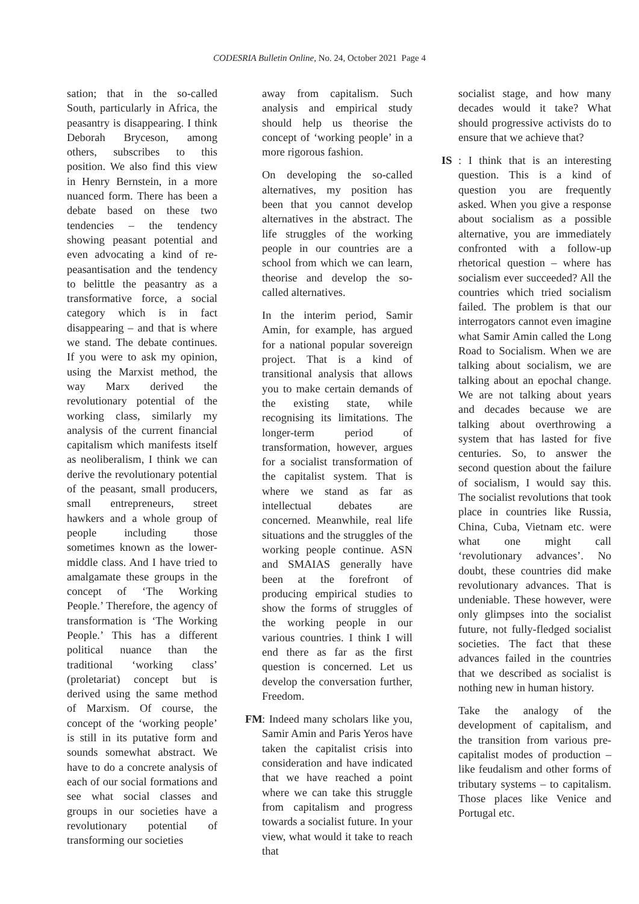CODESRIA Bulletin Online, No. 24, October 2021 Page 4
sation; that in the so-called South, particularly in Africa, the peasantry is disappearing. I think Deborah Bryceson, among others, subscribes to this position. We also find this view in Henry Bernstein, in a more nuanced form. There has been a debate based on these two tendencies – the tendency showing peasant potential and even advocating a kind of re-peasantisation and the tendency to belittle the peasantry as a transformative force, a social category which is in fact disappearing – and that is where we stand. The debate continues. If you were to ask my opinion, using the Marxist method, the way Marx derived the revolutionary potential of the working class, similarly my analysis of the current financial capitalism which manifests itself as neoliberalism, I think we can derive the revolutionary potential of the peasant, small producers, small entrepreneurs, street hawkers and a whole group of people including those sometimes known as the lower-middle class. And I have tried to amalgamate these groups in the concept of ‘The Working People.’ Therefore, the agency of transformation is ‘The Working People.’ This has a different political nuance than the traditional ‘working class’ (proletariat) concept but is derived using the same method of Marxism. Of course, the concept of the ‘working people’ is still in its putative form and sounds somewhat abstract. We have to do a concrete analysis of each of our social formations and see what social classes and groups in our societies have a revolutionary potential of transforming our societies
away from capitalism. Such analysis and empirical study should help us theorise the concept of ‘working people’ in a more rigorous fashion.
On developing the so-called alternatives, my position has been that you cannot develop alternatives in the abstract. The life struggles of the working people in our countries are a school from which we can learn, theorise and develop the so-called alternatives.
In the interim period, Samir Amin, for example, has argued for a national popular sovereign project. That is a kind of transitional analysis that allows you to make certain demands of the existing state, while recognising its limitations. The longer-term period of transformation, however, argues for a socialist transformation of the capitalist system. That is where we stand as far as intellectual debates are concerned. Meanwhile, real life situations and the struggles of the working people continue. ASN and SMAIAS generally have been at the forefront of producing empirical studies to show the forms of struggles of the working people in our various countries. I think I will end there as far as the first question is concerned. Let us develop the conversation further, Freedom.
FM : Indeed many scholars like you, Samir Amin and Paris Yeros have taken the capitalist crisis into consideration and have indicated that we have reached a point where we can take this struggle from capitalism and progress towards a socialist future. In your view, what would it take to reach that
socialist stage, and how many decades would it take? What should progressive activists do to ensure that we achieve that?
IS : I think that is an interesting question. This is a kind of question you are frequently asked. When you give a response about socialism as a possible alternative, you are immediately confronted with a follow-up rhetorical question – where has socialism ever succeeded? All the countries which tried socialism failed. The problem is that our interrogators cannot even imagine what Samir Amin called the Long Road to Socialism. When we are talking about socialism, we are talking about an epochal change. We are not talking about years and decades because we are talking about overthrowing a system that has lasted for five centuries. So, to answer the second question about the failure of socialism, I would say this. The socialist revolutions that took place in countries like Russia, China, Cuba, Vietnam etc. were what one might call ‘revolutionary advances’. No doubt, these countries did make revolutionary advances. That is undeniable. These however, were only glimpses into the socialist future, not fully-fledged socialist societies. The fact that these advances failed in the countries that we described as socialist is nothing new in human history.
Take the analogy of the development of capitalism, and the transition from various pre-capitalist modes of production – like feudalism and other forms of tributary systems – to capitalism. Those places like Venice and Portugal etc.